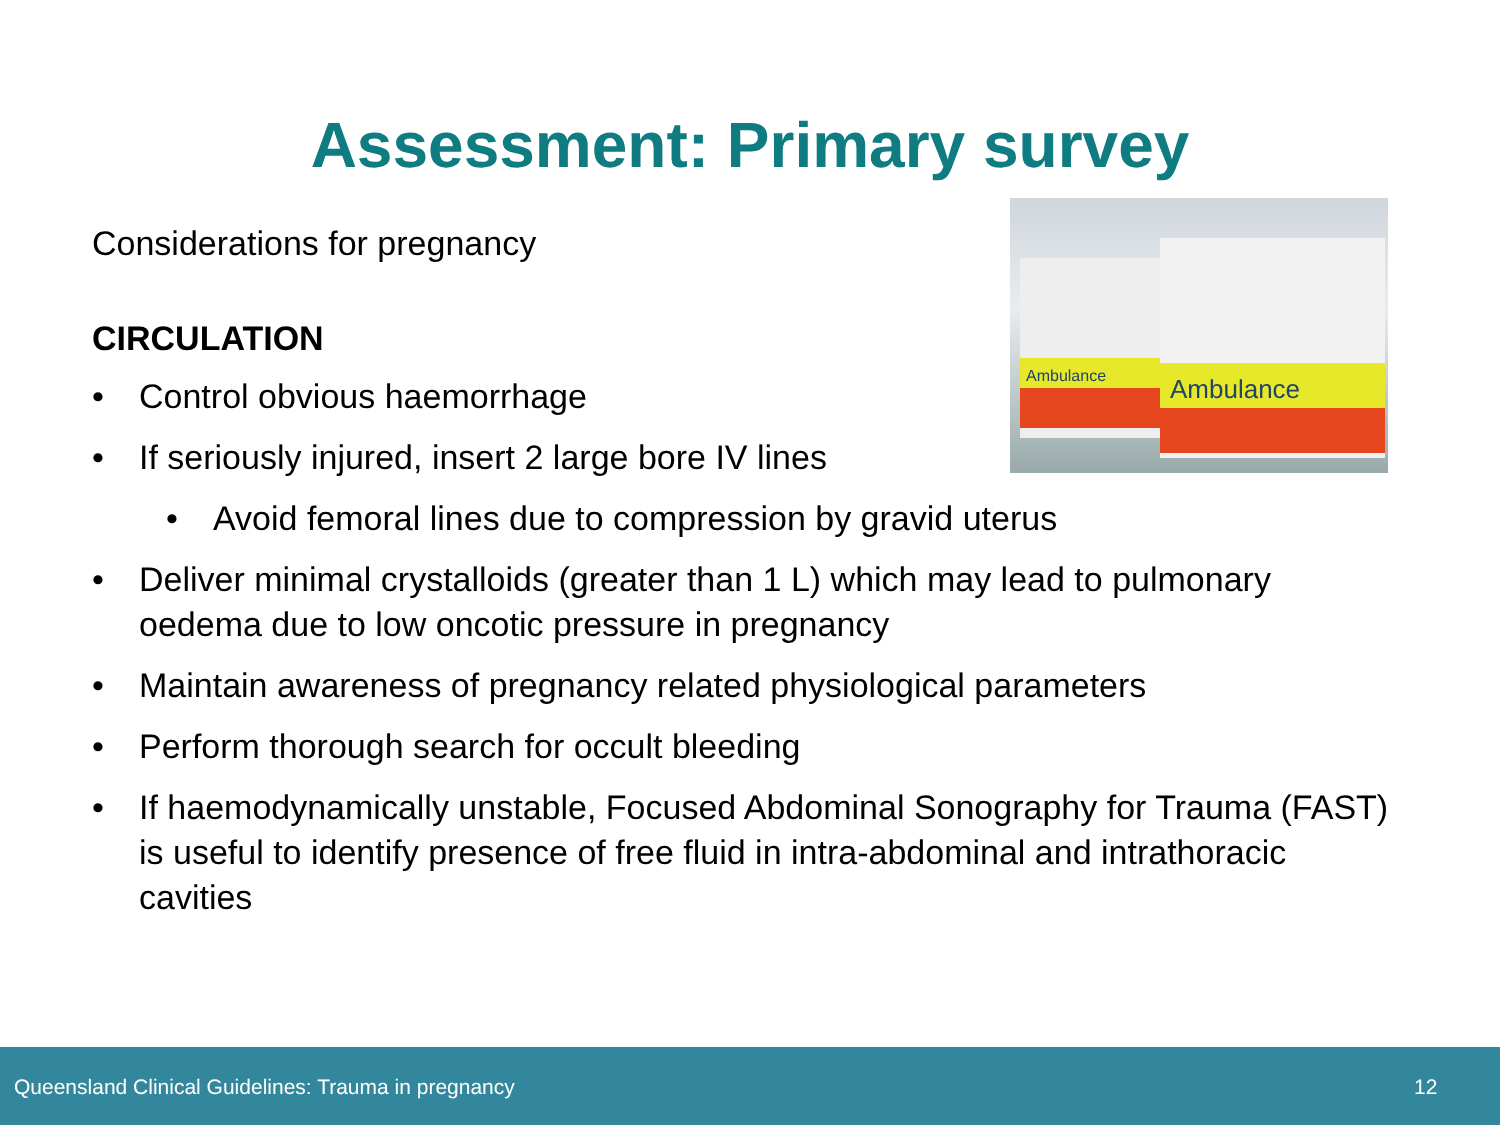Assessment: Primary survey
Ambulance
Ambulance
Considerations for pregnancy
CIRCULATION
• Control obvious haemorrhage
• If seriously injured, insert 2 large bore IV lines
• Avoid femoral lines due to compression by gravid uterus
• Deliver minimal crystalloids (greater than 1 L) which may lead to pulmonary oedema due to low oncotic pressure in pregnancy
• Maintain awareness of pregnancy related physiological parameters
• Perform thorough search for occult bleeding
• If haemodynamically unstable, Focused Abdominal Sonography for Trauma (FAST) is useful to identify presence of free fluid in intra-abdominal and intrathoracic cavities
Queensland Clinical Guidelines: Trauma in pregnancy 12